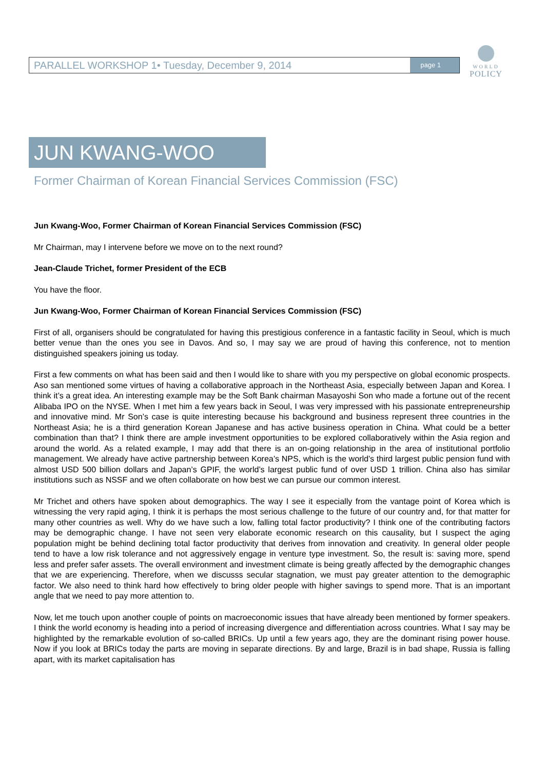PARALLEL WORKSHOP 1• Tuesday, December 9, 2014 page 1
WORLD
POLICY
JUN KWANG-WOO
Former Chairman of Korean Financial Services Commission (FSC)
Jun Kwang-Woo, Former Chairman of Korean Financial Services Commission (FSC)
Mr Chairman, may I intervene before we move on to the next round?
Jean-Claude Trichet, former President of the ECB
You have the floor.
Jun Kwang-Woo, Former Chairman of Korean Financial Services Commission (FSC)
First of all, organisers should be congratulated for having this prestigious conference in a fantastic facility in Seoul, which is much better venue than the ones you see in Davos. And so, I may say we are proud of having this conference, not to mention distinguished speakers joining us today.
First a few comments on what has been said and then I would like to share with you my perspective on global economic prospects. Aso san mentioned some virtues of having a collaborative approach in the Northeast Asia, especially between Japan and Korea. I think it’s a great idea. An interesting example may be the Soft Bank chairman Masayoshi Son who made a fortune out of the recent Alibaba IPO on the NYSE. When I met him a few years back in Seoul, I was very impressed with his passionate entrepreneurship and innovative mind. Mr Son’s case is quite interesting because his background and business represent three countries in the Northeast Asia; he is a third generation Korean Japanese and has active business operation in China. What could be a better combination than that? I think there are ample investment opportunities to be explored collaboratively within the Asia region and around the world. As a related example, I may add that there is an on-going relationship in the area of institutional portfolio management. We already have active partnership between Korea’s NPS, which is the world’s third largest public pension fund with almost USD 500 billion dollars and Japan’s GPIF, the world’s largest public fund of over USD 1 trillion. China also has similar institutions such as NSSF and we often collaborate on how best we can pursue our common interest.
Mr Trichet and others have spoken about demographics. The way I see it especially from the vantage point of Korea which is witnessing the very rapid aging, I think it is perhaps the most serious challenge to the future of our country and, for that matter for many other countries as well. Why do we have such a low, falling total factor productivity? I think one of the contributing factors may be demographic change. I have not seen very elaborate economic research on this causality, but I suspect the aging population might be behind declining total factor productivity that derives from innovation and creativity. In general older people tend to have a low risk tolerance and not aggressively engage in venture type investment. So, the result is: saving more, spend less and prefer safer assets. The overall environment and investment climate is being greatly affected by the demographic changes that we are experiencing. Therefore, when we discusss secular stagnation, we must pay greater attention to the demographic factor. We also need to think hard how effectively to bring older people with higher savings to spend more. That is an important angle that we need to pay more attention to.
Now, let me touch upon another couple of points on macroeconomic issues that have already been mentioned by former speakers. I think the world economy is heading into a period of increasing divergence and differentiation across countries. What I say may be highlighted by the remarkable evolution of so-called BRICs. Up until a few years ago, they are the dominant rising power house. Now if you look at BRICs today the parts are moving in separate directions. By and large, Brazil is in bad shape, Russia is falling apart, with its market capitalisation has